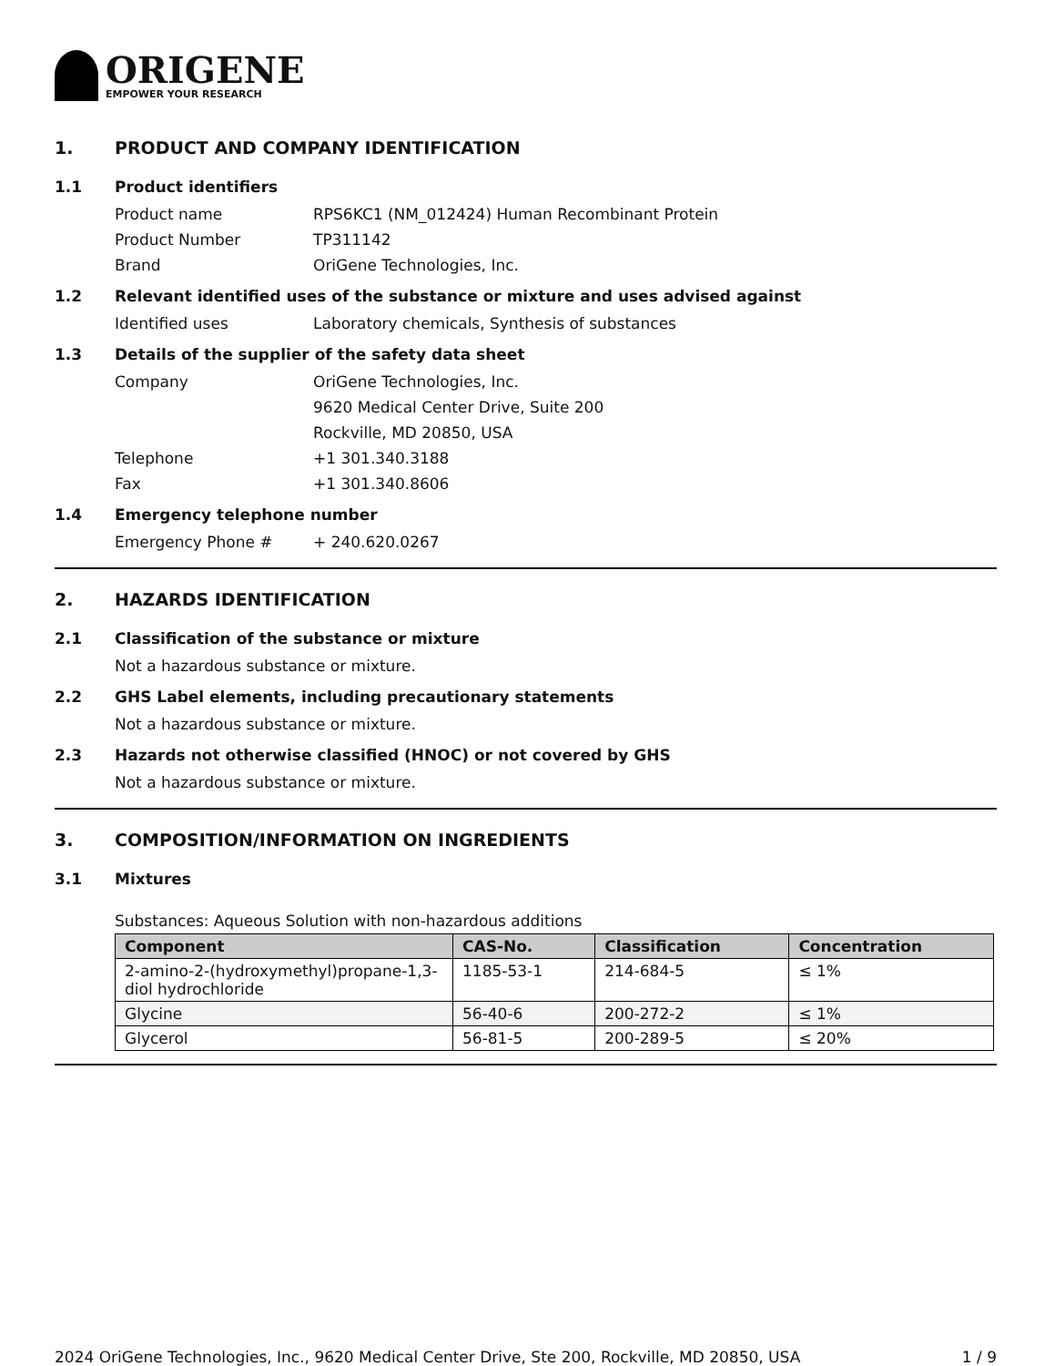ORIGENE
EMPOWER YOUR RESEARCH
1. PRODUCT AND COMPANY IDENTIFICATION
1.1 Product identifiers
Product name RPS6KC1 (NM_012424) Human Recombinant Protein
Product Number TP311142
Brand OriGene Technologies, Inc.
1.2 Relevant identified uses of the substance or mixture and uses advised against
Identified uses Laboratory chemicals, Synthesis of substances
1.3 Details of the supplier of the safety data sheet
Company OriGene Technologies, Inc.
9620 Medical Center Drive, Suite 200
Rockville, MD 20850, USA
Telephone +1 301.340.3188
Fax +1 301.340.8606
1.4 Emergency telephone number
Emergency Phone # + 240.620.0267
2. HAZARDS IDENTIFICATION
2.1 Classification of the substance or mixture
Not a hazardous substance or mixture.
2.2 GHS Label elements, including precautionary statements
Not a hazardous substance or mixture.
2.3 Hazards not otherwise classified (HNOC) or not covered by GHS
Not a hazardous substance or mixture.
3. COMPOSITION/INFORMATION ON INGREDIENTS
3.1 Mixtures
Substances: Aqueous Solution with non-hazardous additions
| Component | CAS-No. | Classification | Concentration |
| --- | --- | --- | --- |
| 2-amino-2-(hydroxymethyl)propane-1,3-diol hydrochloride | 1185-53-1 | 214-684-5 | ≤ 1% |
| Glycine | 56-40-6 | 200-272-2 | ≤ 1% |
| Glycerol | 56-81-5 | 200-289-5 | ≤ 20% |
2024 OriGene Technologies, Inc., 9620 Medical Center Drive, Ste 200, Rockville, MD 20850, USA 1 / 9